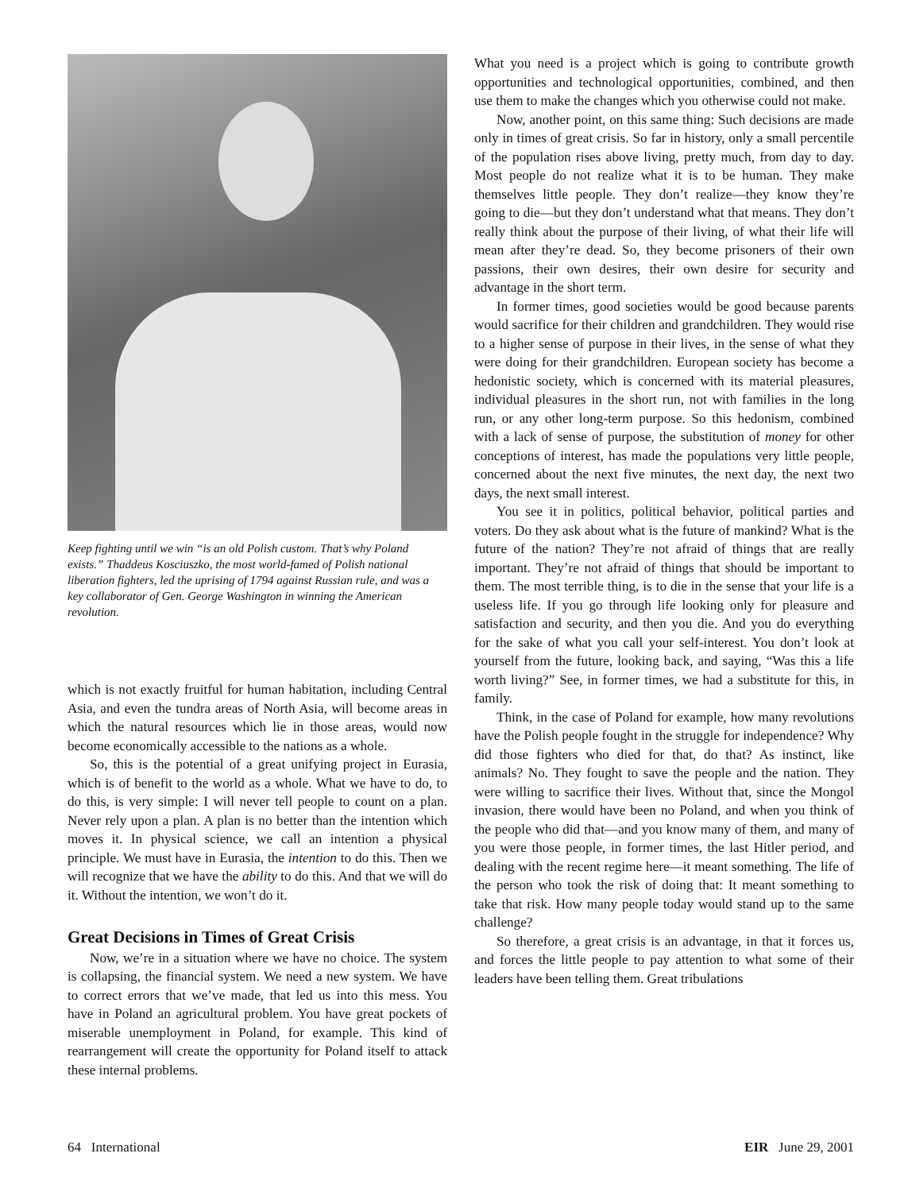Keep fighting until we win “is an old Polish custom. That’s why Poland exists.” Thaddeus Kosciuszko, the most world-famed of Polish national liberation fighters, led the uprising of 1794 against Russian rule, and was a key collaborator of Gen. George Washington in winning the American revolution.
which is not exactly fruitful for human habitation, including Central Asia, and even the tundra areas of North Asia, will become areas in which the natural resources which lie in those areas, would now become economically accessible to the nations as a whole.
So, this is the potential of a great unifying project in Eurasia, which is of benefit to the world as a whole. What we have to do, to do this, is very simple: I will never tell people to count on a plan. Never rely upon a plan. A plan is no better than the intention which moves it. In physical science, we call an intention a physical principle. We must have in Eurasia, the intention to do this. Then we will recognize that we have the ability to do this. And that we will do it. Without the intention, we won’t do it.
Great Decisions in Times of Great Crisis
Now, we’re in a situation where we have no choice. The system is collapsing, the financial system. We need a new system. We have to correct errors that we’ve made, that led us into this mess. You have in Poland an agricultural problem. You have great pockets of miserable unemployment in Poland, for example. This kind of rearrangement will create the opportunity for Poland itself to attack these internal problems.
What you need is a project which is going to contribute growth opportunities and technological opportunities, combined, and then use them to make the changes which you otherwise could not make.
Now, another point, on this same thing: Such decisions are made only in times of great crisis. So far in history, only a small percentile of the population rises above living, pretty much, from day to day. Most people do not realize what it is to be human. They make themselves little people. They don’t realize—they know they’re going to die—but they don’t understand what that means. They don’t really think about the purpose of their living, of what their life will mean after they’re dead. So, they become prisoners of their own passions, their own desires, their own desire for security and advantage in the short term.
In former times, good societies would be good because parents would sacrifice for their children and grandchildren. They would rise to a higher sense of purpose in their lives, in the sense of what they were doing for their grandchildren. European society has become a hedonistic society, which is concerned with its material pleasures, individual pleasures in the short run, not with families in the long run, or any other long-term purpose. So this hedonism, combined with a lack of sense of purpose, the substitution of money for other conceptions of interest, has made the populations very little people, concerned about the next five minutes, the next day, the next two days, the next small interest.
You see it in politics, political behavior, political parties and voters. Do they ask about what is the future of mankind? What is the future of the nation? They’re not afraid of things that are really important. They’re not afraid of things that should be important to them. The most terrible thing, is to die in the sense that your life is a useless life. If you go through life looking only for pleasure and satisfaction and security, and then you die. And you do everything for the sake of what you call your self-interest. You don’t look at yourself from the future, looking back, and saying, “Was this a life worth living?” See, in former times, we had a substitute for this, in family.
Think, in the case of Poland for example, how many revolutions have the Polish people fought in the struggle for independence? Why did those fighters who died for that, do that? As instinct, like animals? No. They fought to save the people and the nation. They were willing to sacrifice their lives. Without that, since the Mongol invasion, there would have been no Poland, and when you think of the people who did that—and you know many of them, and many of you were those people, in former times, the last Hitler period, and dealing with the recent regime here—it meant something. The life of the person who took the risk of doing that: It meant something to take that risk. How many people today would stand up to the same challenge?
So therefore, a great crisis is an advantage, in that it forces us, and forces the little people to pay attention to what some of their leaders have been telling them. Great tribulations
64 International EIR June 29, 2001